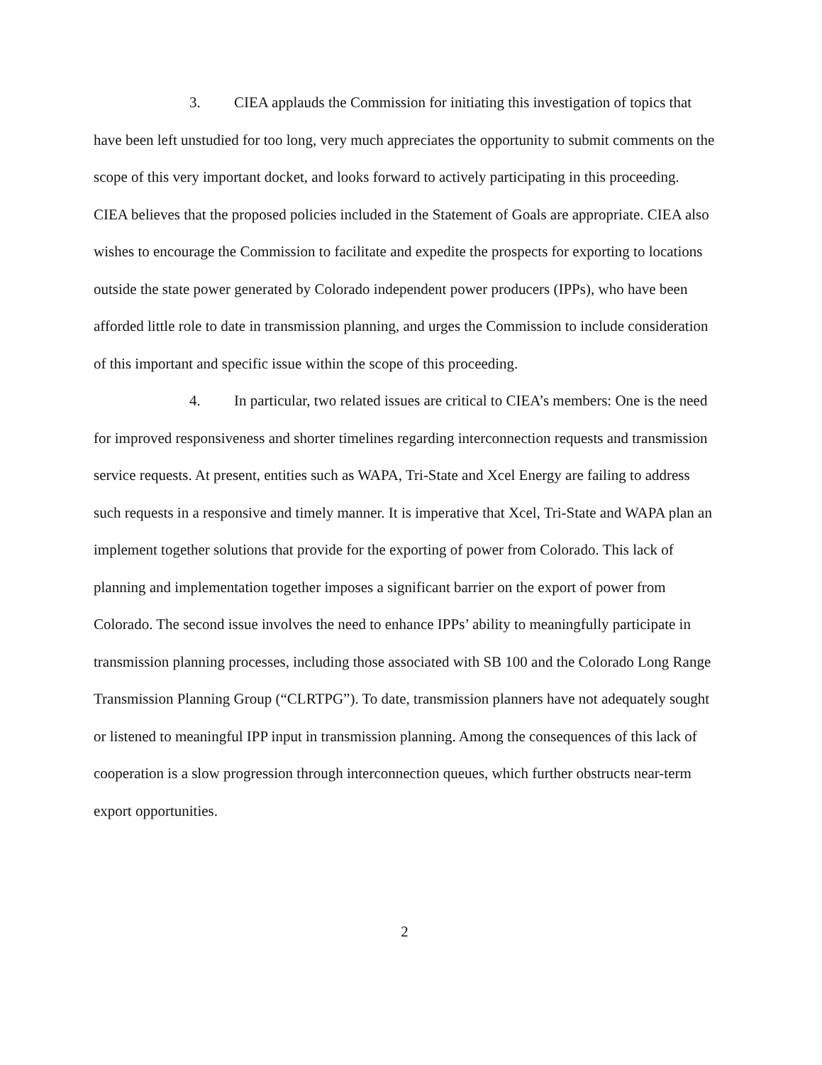3. CIEA applauds the Commission for initiating this investigation of topics that have been left unstudied for too long, very much appreciates the opportunity to submit comments on the scope of this very important docket, and looks forward to actively participating in this proceeding. CIEA believes that the proposed policies included in the Statement of Goals are appropriate. CIEA also wishes to encourage the Commission to facilitate and expedite the prospects for exporting to locations outside the state power generated by Colorado independent power producers (IPPs), who have been afforded little role to date in transmission planning, and urges the Commission to include consideration of this important and specific issue within the scope of this proceeding.
4. In particular, two related issues are critical to CIEA’s members: One is the need for improved responsiveness and shorter timelines regarding interconnection requests and transmission service requests. At present, entities such as WAPA, Tri-State and Xcel Energy are failing to address such requests in a responsive and timely manner. It is imperative that Xcel, Tri-State and WAPA plan an implement together solutions that provide for the exporting of power from Colorado. This lack of planning and implementation together imposes a significant barrier on the export of power from Colorado. The second issue involves the need to enhance IPPs’ ability to meaningfully participate in transmission planning processes, including those associated with SB 100 and the Colorado Long Range Transmission Planning Group (“CLRTPG”). To date, transmission planners have not adequately sought or listened to meaningful IPP input in transmission planning. Among the consequences of this lack of cooperation is a slow progression through interconnection queues, which further obstructs near-term export opportunities.
2